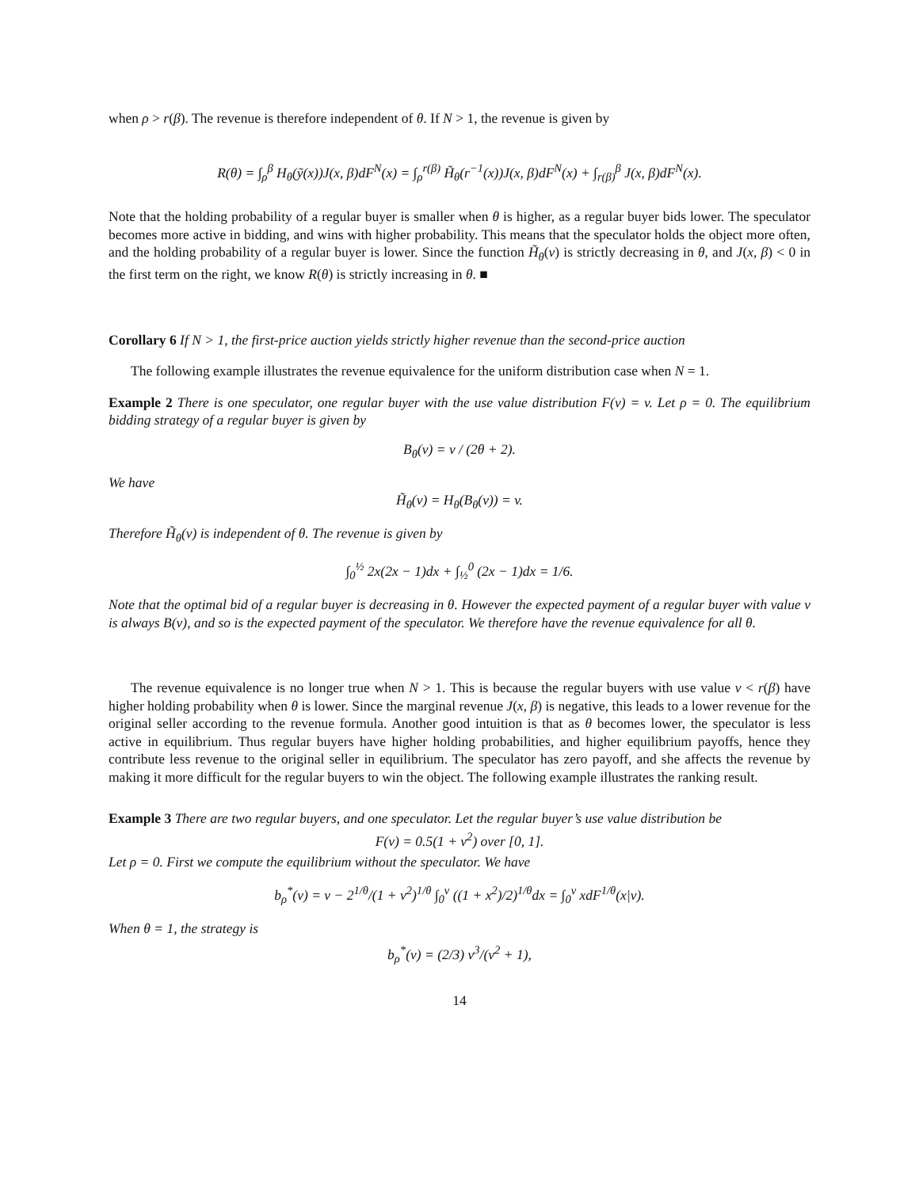when ρ > r(β). The revenue is therefore independent of θ. If N > 1, the revenue is given by
R(θ) = ∫<sub>ρ</sub><sup>β</sup> H<sub>θ</sub>(ỹ(x))J(x, β)dF<sup>N</sup>(x) = ∫<sub>ρ</sub><sup>r(β)</sup> H̃<sub>θ</sub>(r<sup>−1</sup>(x))J(x, β)dF<sup>N</sup>(x) + ∫<sub>r(β)</sub><sup>β</sup> J(x, β)dF<sup>N</sup>(x).
Note that the holding probability of a regular buyer is smaller when θ is higher, as a regular buyer bids lower. The speculator becomes more active in bidding, and wins with higher probability. This means that the speculator holds the object more often, and the holding probability of a regular buyer is lower. Since the function H̃<sub>θ</sub>(v) is strictly decreasing in θ, and J(x, β) < 0 in the first term on the right, we know R(θ) is strictly increasing in θ. ■
Corollary 6 If N > 1, the first-price auction yields strictly higher revenue than the second-price auction
The following example illustrates the revenue equivalence for the uniform distribution case when N = 1.
Example 2 There is one speculator, one regular buyer with the use value distribution F(v) = v. Let ρ = 0. The equilibrium bidding strategy of a regular buyer is given by
B<sub>θ</sub>(v) = v / (2θ + 2).
We have
H̃<sub>θ</sub>(v) = H<sub>θ</sub>(B<sub>θ</sub>(v)) = v.
Therefore H̃<sub>θ</sub>(v) is independent of θ. The revenue is given by
∫<sub>0</sub><sup>½</sup> 2x(2x − 1)dx + ∫<sub>½</sub><sup>0</sup> (2x − 1)dx = 1/6.
Note that the optimal bid of a regular buyer is decreasing in θ. However the expected payment of a regular buyer with value v is always B(v), and so is the expected payment of the speculator. We therefore have the revenue equivalence for all θ.
The revenue equivalence is no longer true when N > 1. This is because the regular buyers with use value v < r(β) have higher holding probability when θ is lower. Since the marginal revenue J(x, β) is negative, this leads to a lower revenue for the original seller according to the revenue formula. Another good intuition is that as θ becomes lower, the speculator is less active in equilibrium. Thus regular buyers have higher holding probabilities, and higher equilibrium payoffs, hence they contribute less revenue to the original seller in equilibrium. The speculator has zero payoff, and she affects the revenue by making it more difficult for the regular buyers to win the object. The following example illustrates the ranking result.
Example 3 There are two regular buyers, and one speculator. Let the regular buyer’s use value distribution be
F(v) = 0.5(1 + v<sup>2</sup>) over [0, 1].
Let ρ = 0. First we compute the equilibrium without the speculator. We have
b<sub>ρ</sub><sup>*</sup>(v) = v − 2<sup>1/θ</sup>/(1 + v<sup>2</sup>)<sup>1/θ</sup> ∫<sub>0</sub><sup>v</sup> ((1 + x<sup>2</sup>)/2)<sup>1/θ</sup>dx = ∫<sub>0</sub><sup>v</sup> xdF<sup>1/θ</sup>(x|v).
When θ = 1, the strategy is
b<sub>ρ</sub><sup>*</sup>(v) = (2/3) v<sup>3</sup>/(v<sup>2</sup> + 1),
14